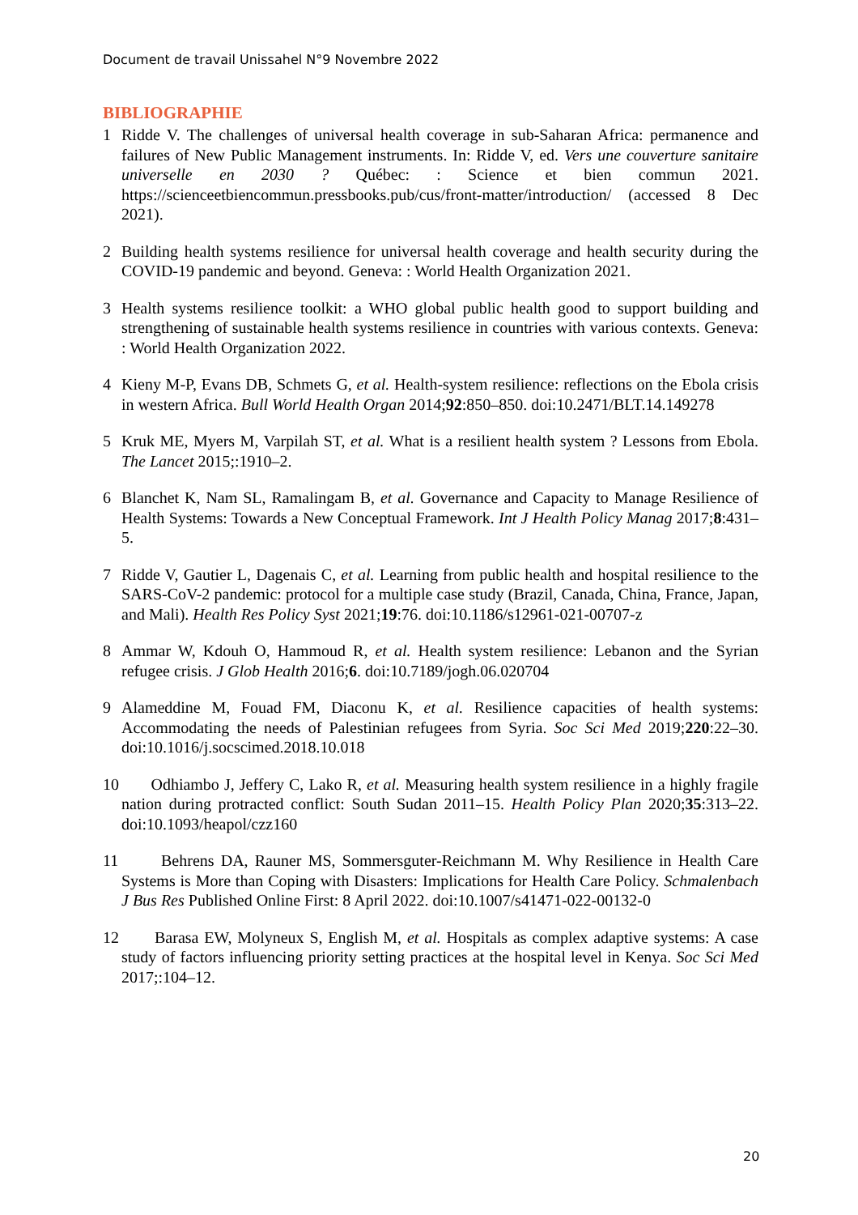Document de travail Unissahel N°9 Novembre 2022
BIBLIOGRAPHIE
1 Ridde V. The challenges of universal health coverage in sub-Saharan Africa: permanence and failures of New Public Management instruments. In: Ridde V, ed. Vers une couverture sanitaire universelle en 2030 ? Québec: : Science et bien commun 2021. https://scienceetbiencommun.pressbooks.pub/cus/front-matter/introduction/ (accessed 8 Dec 2021).
2 Building health systems resilience for universal health coverage and health security during the COVID-19 pandemic and beyond. Geneva: : World Health Organization 2021.
3 Health systems resilience toolkit: a WHO global public health good to support building and strengthening of sustainable health systems resilience in countries with various contexts. Geneva: : World Health Organization 2022.
4 Kieny M-P, Evans DB, Schmets G, et al. Health-system resilience: reflections on the Ebola crisis in western Africa. Bull World Health Organ 2014;92:850–850. doi:10.2471/BLT.14.149278
5 Kruk ME, Myers M, Varpilah ST, et al. What is a resilient health system ? Lessons from Ebola. The Lancet 2015;:1910–2.
6 Blanchet K, Nam SL, Ramalingam B, et al. Governance and Capacity to Manage Resilience of Health Systems: Towards a New Conceptual Framework. Int J Health Policy Manag 2017;8:431–5.
7 Ridde V, Gautier L, Dagenais C, et al. Learning from public health and hospital resilience to the SARS-CoV-2 pandemic: protocol for a multiple case study (Brazil, Canada, China, France, Japan, and Mali). Health Res Policy Syst 2021;19:76. doi:10.1186/s12961-021-00707-z
8 Ammar W, Kdouh O, Hammoud R, et al. Health system resilience: Lebanon and the Syrian refugee crisis. J Glob Health 2016;6. doi:10.7189/jogh.06.020704
9 Alameddine M, Fouad FM, Diaconu K, et al. Resilience capacities of health systems: Accommodating the needs of Palestinian refugees from Syria. Soc Sci Med 2019;220:22–30. doi:10.1016/j.socscimed.2018.10.018
10 Odhiambo J, Jeffery C, Lako R, et al. Measuring health system resilience in a highly fragile nation during protracted conflict: South Sudan 2011–15. Health Policy Plan 2020;35:313–22. doi:10.1093/heapol/czz160
11 Behrens DA, Rauner MS, Sommersguter-Reichmann M. Why Resilience in Health Care Systems is More than Coping with Disasters: Implications for Health Care Policy. Schmalenbach J Bus Res Published Online First: 8 April 2022. doi:10.1007/s41471-022-00132-0
12 Barasa EW, Molyneux S, English M, et al. Hospitals as complex adaptive systems: A case study of factors influencing priority setting practices at the hospital level in Kenya. Soc Sci Med 2017;:104–12.
20